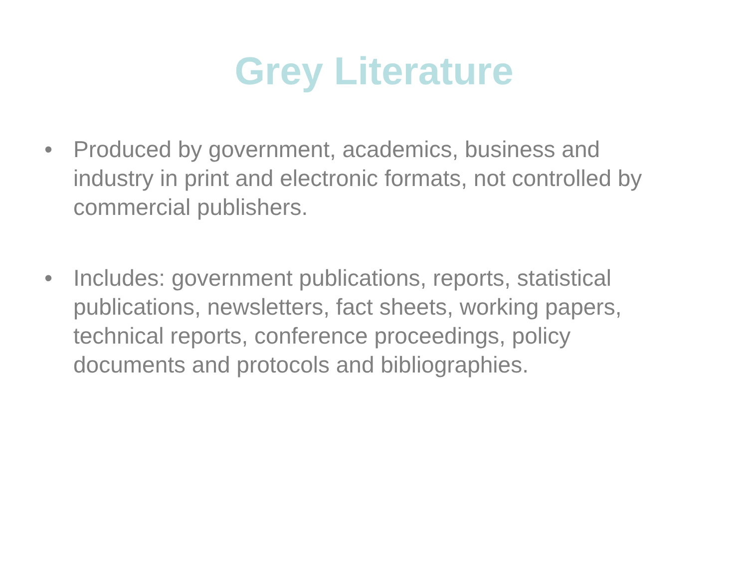Grey Literature
• Produced by government, academics, business and industry in print and electronic formats, not controlled by commercial publishers.
• Includes: government publications, reports, statistical publications, newsletters, fact sheets, working papers, technical reports, conference proceedings, policy documents and protocols and bibliographies.